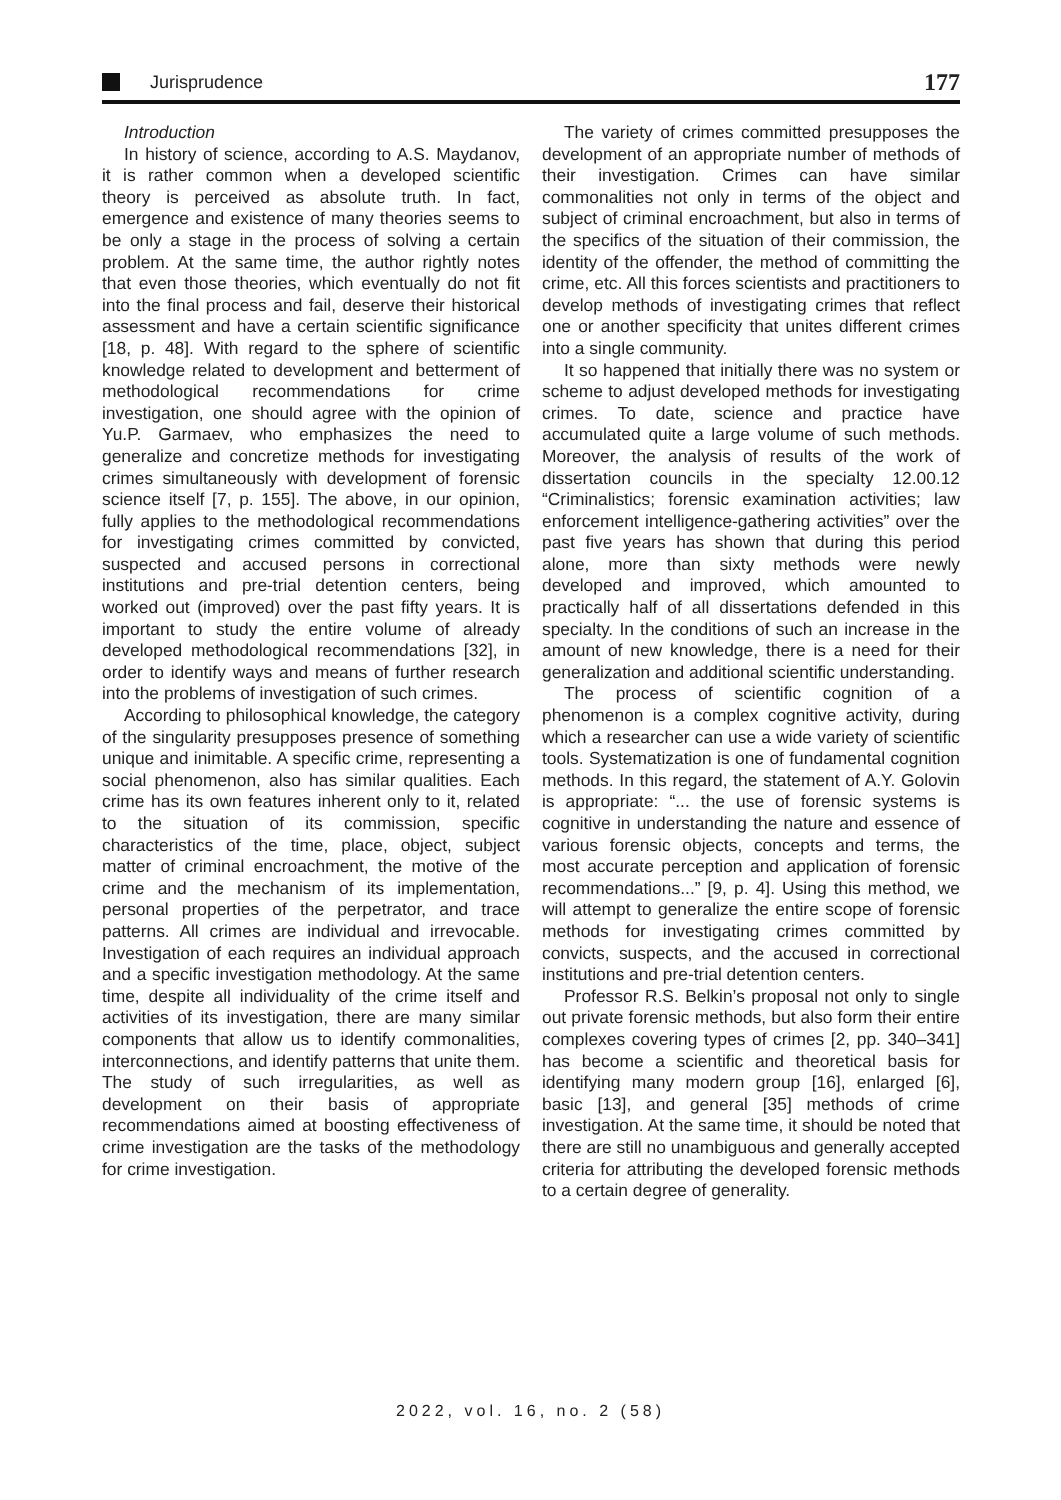Jurisprudence
177
Introduction
In history of science, according to A.S. Maydanov, it is rather common when a developed scientific theory is perceived as absolute truth. In fact, emergence and existence of many theories seems to be only a stage in the process of solving a certain problem. At the same time, the author rightly notes that even those theories, which eventually do not fit into the final process and fail, deserve their historical assessment and have a certain scientific significance [18, p. 48]. With regard to the sphere of scientific knowledge related to development and betterment of methodological recommendations for crime investigation, one should agree with the opinion of Yu.P. Garmaev, who emphasizes the need to generalize and concretize methods for investigating crimes simultaneously with development of forensic science itself [7, p. 155]. The above, in our opinion, fully applies to the methodological recommendations for investigating crimes committed by convicted, suspected and accused persons in correctional institutions and pre-trial detention centers, being worked out (improved) over the past fifty years. It is important to study the entire volume of already developed methodological recommendations [32], in order to identify ways and means of further research into the problems of investigation of such crimes.
According to philosophical knowledge, the category of the singularity presupposes presence of something unique and inimitable. A specific crime, representing a social phenomenon, also has similar qualities. Each crime has its own features inherent only to it, related to the situation of its commission, specific characteristics of the time, place, object, subject matter of criminal encroachment, the motive of the crime and the mechanism of its implementation, personal properties of the perpetrator, and trace patterns. All crimes are individual and irrevocable. Investigation of each requires an individual approach and a specific investigation methodology. At the same time, despite all individuality of the crime itself and activities of its investigation, there are many similar components that allow us to identify commonalities, interconnections, and identify patterns that unite them. The study of such irregularities, as well as development on their basis of appropriate recommendations aimed at boosting effectiveness of crime investigation are the tasks of the methodology for crime investigation.
The variety of crimes committed presupposes the development of an appropriate number of methods of their investigation. Crimes can have similar commonalities not only in terms of the object and subject of criminal encroachment, but also in terms of the specifics of the situation of their commission, the identity of the offender, the method of committing the crime, etc. All this forces scientists and practitioners to develop methods of investigating crimes that reflect one or another specificity that unites different crimes into a single community.
It so happened that initially there was no system or scheme to adjust developed methods for investigating crimes. To date, science and practice have accumulated quite a large volume of such methods. Moreover, the analysis of results of the work of dissertation councils in the specialty 12.00.12 “Criminalistics; forensic examination activities; law enforcement intelligence-gathering activities” over the past five years has shown that during this period alone, more than sixty methods were newly developed and improved, which amounted to practically half of all dissertations defended in this specialty. In the conditions of such an increase in the amount of new knowledge, there is a need for their generalization and additional scientific understanding.
The process of scientific cognition of a phenomenon is a complex cognitive activity, during which a researcher can use a wide variety of scientific tools. Systematization is one of fundamental cognition methods. In this regard, the statement of A.Y. Golovin is appropriate: “... the use of forensic systems is cognitive in understanding the nature and essence of various forensic objects, concepts and terms, the most accurate perception and application of forensic recommendations...” [9, p. 4]. Using this method, we will attempt to generalize the entire scope of forensic methods for investigating crimes committed by convicts, suspects, and the accused in correctional institutions and pre-trial detention centers.
Professor R.S. Belkin’s proposal not only to single out private forensic methods, but also form their entire complexes covering types of crimes [2, pp. 340–341] has become a scientific and theoretical basis for identifying many modern group [16], enlarged [6], basic [13], and general [35] methods of crime investigation. At the same time, it should be noted that there are still no unambiguous and generally accepted criteria for attributing the developed forensic methods to a certain degree of generality.
2022, vol. 16, no. 2 (58)